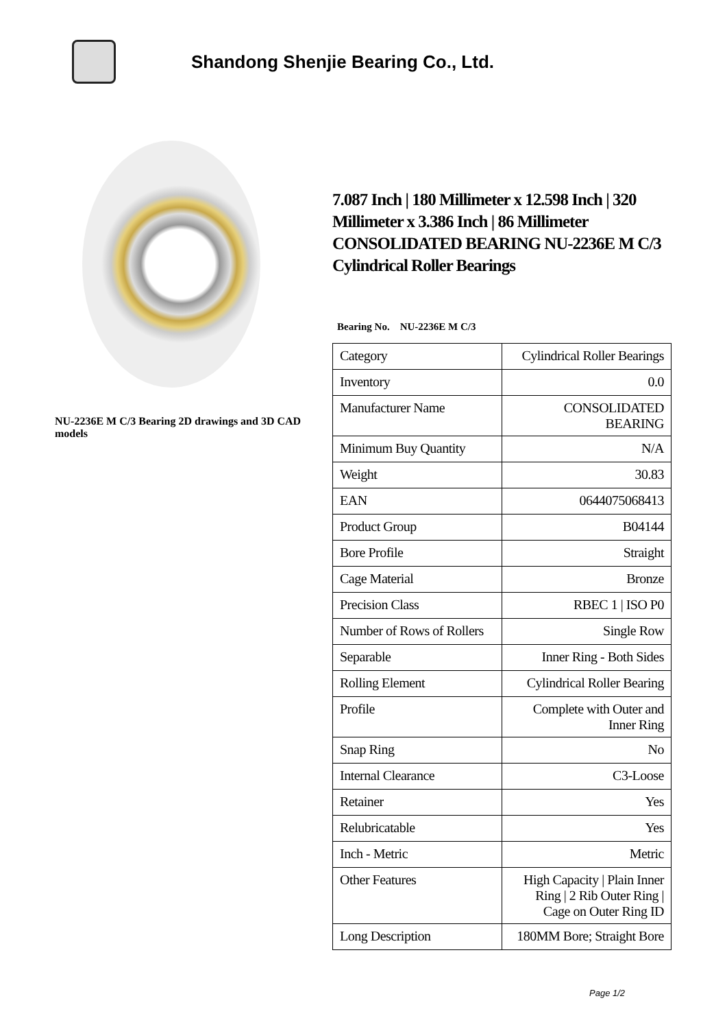Shandong Shenjie Bearing Co., Ltd.
NU-2236E M C/3 Bearing 2D drawings and 3D CAD models
7.087 Inch | 180 Millimeter x 12.598 Inch | 320 Millimeter x 3.386 Inch | 86 Millimeter CONSOLIDATED BEARING NU-2236E M C/3 Cylindrical Roller Bearings
Bearing No. NU-2236E M C/3
| Category | Cylindrical Roller Bearings |
| Inventory | 0.0 |
| Manufacturer Name | CONSOLIDATED BEARING |
| Minimum Buy Quantity | N/A |
| Weight | 30.83 |
| EAN | 0644075068413 |
| Product Group | B04144 |
| Bore Profile | Straight |
| Cage Material | Bronze |
| Precision Class | RBEC 1 / ISO P0 |
| Number of Rows of Rollers | Single Row |
| Separable | Inner Ring - Both Sides |
| Rolling Element | Cylindrical Roller Bearing |
| Profile | Complete with Outer and Inner Ring |
| Snap Ring | No |
| Internal Clearance | C3-Loose |
| Retainer | Yes |
| Relubricatable | Yes |
| Inch - Metric | Metric |
| Other Features | High Capacity / Plain Inner Ring / 2 Rib Outer Ring / Cage on Outer Ring ID |
| Long Description | 180MM Bore; Straight Bore |
Page 1/2